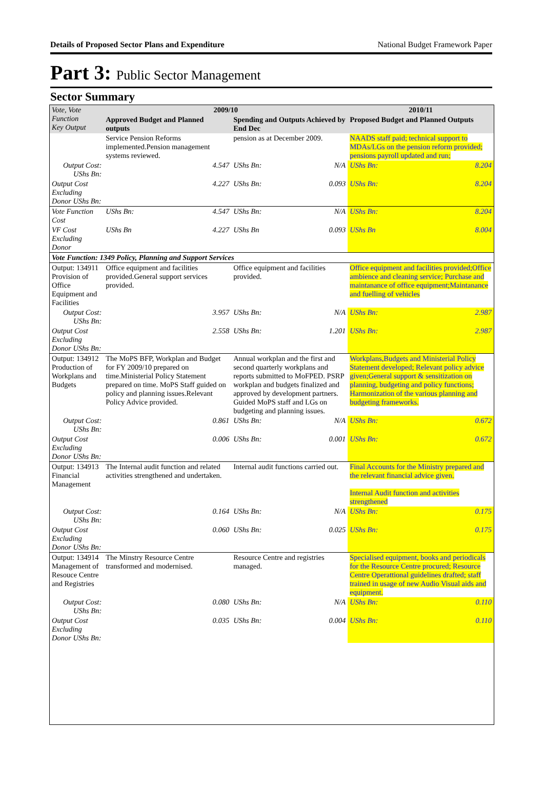Details of Proposed Sector Plans and Expenditure National Budget Framework Paper
Part 3: Public Sector Management
Sector Summary
| Vote, Vote Function Key Output | 2009/10 | | | | 2010/11 | |
| --- | --- | --- | --- | --- | --- | --- |
| | Approved Budget and Planned outputs | | Spending and Outputs Achieved by End Dec | | Proposed Budget and Planned Outputs | |
| | Service Pension Reforms implemented.Pension management systems reviewed. | | pension as at December 2009. | | NAADS staff paid; technical support to MDAs/LGs on the pension reform provided; pensions payroll updated and run; | |
| Output Cost: UShs Bn: | | 4.547 | UShs Bn: | N/A | UShs Bn: | 8.204 |
| Output Cost Excluding Donor UShs Bn: | | 4.227 | UShs Bn: | 0.093 | UShs Bn: | 8.204 |
| Vote Function Cost | UShs Bn: | 4.547 | UShs Bn: | N/A | UShs Bn: | 8.204 |
| VF Cost Excluding Donor | UShs Bn | 4.227 | UShs Bn | 0.093 | UShs Bn | 8.004 |
| Vote Function: 1349 Policy, Planning and Support Services | | | | | | |
| Output: 134911 Provision of Office Equipment and Facilities | Office equipment and facilities provided.General support services provided. | | Office equipment and facilities provided. | | Office equipment and facilities provided;Office ambience and cleaning service; Purchase and maintanance of office equipment;Maintanance and fuelling of vehicles | |
| Output Cost: UShs Bn: | | 3.957 | UShs Bn: | N/A | UShs Bn: | 2.987 |
| Output Cost Excluding Donor UShs Bn: | | 2.558 | UShs Bn: | 1.201 | UShs Bn: | 2.987 |
| Output: 134912 Production of Workplans and Budgets | The MoPS BFP, Workplan and Budget for FY 2009/10 prepared on time.Ministerial Policy Statement prepared on time. MoPS Staff guided on policy and planning issues.Relevant Policy Advice provided. | | Annual workplan and the first and second quarterly workplans and reports submitted to MoFPED. PSRP workplan and budgets finalized and approved by development partners. Guided MoPS staff and LGs on budgeting and planning issues. | | Workplans,Budgets and Ministerial Policy Statement developed; Relevant policy advice given;General support & sensitization on planning, budgeting and policy functions; Harmonization of the various planning and budgeting frameworks. | |
| Output Cost: UShs Bn: | | 0.861 | UShs Bn: | N/A | UShs Bn: | 0.672 |
| Output Cost Excluding Donor UShs Bn: | | 0.006 | UShs Bn: | 0.001 | UShs Bn: | 0.672 |
| Output: 134913 Financial Management | The Internal audit function and related activities strengthened and undertaken. | | Internal audit functions carried out. | | Final Accounts for the Ministry prepared and the relevant financial advice given. Internal Audit function and activities strengthened | |
| Output Cost: UShs Bn: | | 0.164 | UShs Bn: | N/A | UShs Bn: | 0.175 |
| Output Cost Excluding Donor UShs Bn: | | 0.060 | UShs Bn: | 0.025 | UShs Bn: | 0.175 |
| Output: 134914 Management of Resouce Centre and Registries | The Minstry Resource Centre transformed and modernised. | | Resource Centre and registries managed. | | Specialised equipment, books and periodicals for the Resource Centre procured; Resource Centre Operattional guidelines drafted; staff trained in usage of new Audio Visual aids and equipment. | |
| Output Cost: UShs Bn: | | 0.080 | UShs Bn: | N/A | UShs Bn: | 0.110 |
| Output Cost Excluding Donor UShs Bn: | | 0.035 | UShs Bn: | 0.004 | UShs Bn: | 0.110 |